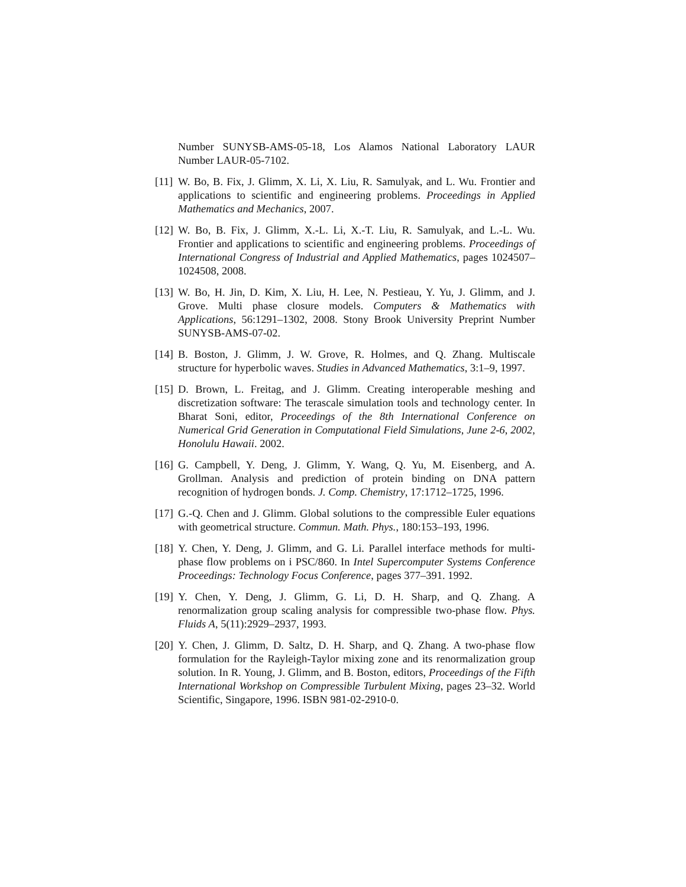Number SUNYSB-AMS-05-18, Los Alamos National Laboratory LAUR Number LAUR-05-7102.
[11] W. Bo, B. Fix, J. Glimm, X. Li, X. Liu, R. Samulyak, and L. Wu. Frontier and applications to scientific and engineering problems. Proceedings in Applied Mathematics and Mechanics, 2007.
[12] W. Bo, B. Fix, J. Glimm, X.-L. Li, X.-T. Liu, R. Samulyak, and L.-L. Wu. Frontier and applications to scientific and engineering problems. Proceedings of International Congress of Industrial and Applied Mathematics, pages 1024507–1024508, 2008.
[13] W. Bo, H. Jin, D. Kim, X. Liu, H. Lee, N. Pestieau, Y. Yu, J. Glimm, and J. Grove. Multi phase closure models. Computers & Mathematics with Applications, 56:1291–1302, 2008. Stony Brook University Preprint Number SUNYSB-AMS-07-02.
[14] B. Boston, J. Glimm, J. W. Grove, R. Holmes, and Q. Zhang. Multiscale structure for hyperbolic waves. Studies in Advanced Mathematics, 3:1–9, 1997.
[15] D. Brown, L. Freitag, and J. Glimm. Creating interoperable meshing and discretization software: The terascale simulation tools and technology center. In Bharat Soni, editor, Proceedings of the 8th International Conference on Numerical Grid Generation in Computational Field Simulations, June 2-6, 2002, Honolulu Hawaii. 2002.
[16] G. Campbell, Y. Deng, J. Glimm, Y. Wang, Q. Yu, M. Eisenberg, and A. Grollman. Analysis and prediction of protein binding on DNA pattern recognition of hydrogen bonds. J. Comp. Chemistry, 17:1712–1725, 1996.
[17] G.-Q. Chen and J. Glimm. Global solutions to the compressible Euler equations with geometrical structure. Commun. Math. Phys., 180:153–193, 1996.
[18] Y. Chen, Y. Deng, J. Glimm, and G. Li. Parallel interface methods for multi-phase flow problems on i PSC/860. In Intel Supercomputer Systems Conference Proceedings: Technology Focus Conference, pages 377–391. 1992.
[19] Y. Chen, Y. Deng, J. Glimm, G. Li, D. H. Sharp, and Q. Zhang. A renormalization group scaling analysis for compressible two-phase flow. Phys. Fluids A, 5(11):2929–2937, 1993.
[20] Y. Chen, J. Glimm, D. Saltz, D. H. Sharp, and Q. Zhang. A two-phase flow formulation for the Rayleigh-Taylor mixing zone and its renormalization group solution. In R. Young, J. Glimm, and B. Boston, editors, Proceedings of the Fifth International Workshop on Compressible Turbulent Mixing, pages 23–32. World Scientific, Singapore, 1996. ISBN 981-02-2910-0.